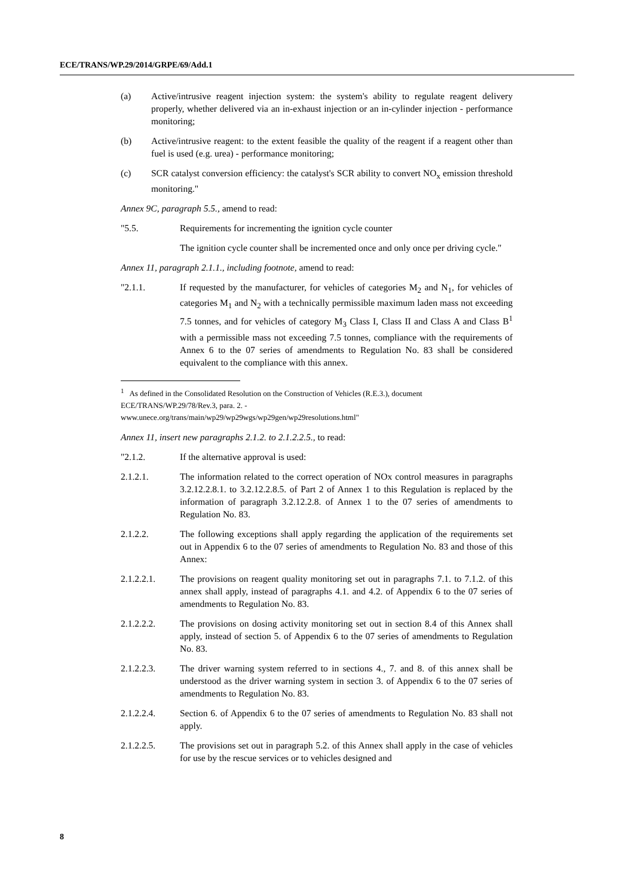ECE/TRANS/WP.29/2014/GRPE/69/Add.1
(a) Active/intrusive reagent injection system: the system's ability to regulate reagent delivery properly, whether delivered via an in-exhaust injection or an in-cylinder injection - performance monitoring;
(b) Active/intrusive reagent: to the extent feasible the quality of the reagent if a reagent other than fuel is used (e.g. urea) - performance monitoring;
(c) SCR catalyst conversion efficiency: the catalyst's SCR ability to convert NO<sub>x</sub> emission threshold monitoring."
Annex 9C, paragraph 5.5., amend to read:
"5.5. Requirements for incrementing the ignition cycle counter
The ignition cycle counter shall be incremented once and only once per driving cycle."
Annex 11, paragraph 2.1.1., including footnote, amend to read:
"2.1.1. If requested by the manufacturer, for vehicles of categories M<sub>2</sub> and N<sub>1</sub>, for vehicles of categories M<sub>1</sub> and N<sub>2</sub> with a technically permissible maximum laden mass not exceeding 7.5 tonnes, and for vehicles of category M<sub>3</sub> Class I, Class II and Class A and Class B<sup>1</sup> with a permissible mass not exceeding 7.5 tonnes, compliance with the requirements of Annex 6 to the 07 series of amendments to Regulation No. 83 shall be considered equivalent to the compliance with this annex.
<sup>1</sup> As defined in the Consolidated Resolution on the Construction of Vehicles (R.E.3.), document ECE/TRANS/WP.29/78/Rev.3, para. 2. -
www.unece.org/trans/main/wp29/wp29wgs/wp29gen/wp29resolutions.html"
Annex 11, insert new paragraphs 2.1.2. to 2.1.2.2.5., to read:
"2.1.2. If the alternative approval is used:
2.1.2.1. The information related to the correct operation of NOx control measures in paragraphs 3.2.12.2.8.1. to 3.2.12.2.8.5. of Part 2 of Annex 1 to this Regulation is replaced by the information of paragraph 3.2.12.2.8. of Annex 1 to the 07 series of amendments to Regulation No. 83.
2.1.2.2. The following exceptions shall apply regarding the application of the requirements set out in Appendix 6 to the 07 series of amendments to Regulation No. 83 and those of this Annex:
2.1.2.2.1. The provisions on reagent quality monitoring set out in paragraphs 7.1. to 7.1.2. of this annex shall apply, instead of paragraphs 4.1. and 4.2. of Appendix 6 to the 07 series of amendments to Regulation No. 83.
2.1.2.2.2. The provisions on dosing activity monitoring set out in section 8.4 of this Annex shall apply, instead of section 5. of Appendix 6 to the 07 series of amendments to Regulation No. 83.
2.1.2.2.3. The driver warning system referred to in sections 4., 7. and 8. of this annex shall be understood as the driver warning system in section 3. of Appendix 6 to the 07 series of amendments to Regulation No. 83.
2.1.2.2.4. Section 6. of Appendix 6 to the 07 series of amendments to Regulation No. 83 shall not apply.
2.1.2.2.5. The provisions set out in paragraph 5.2. of this Annex shall apply in the case of vehicles for use by the rescue services or to vehicles designed and
8